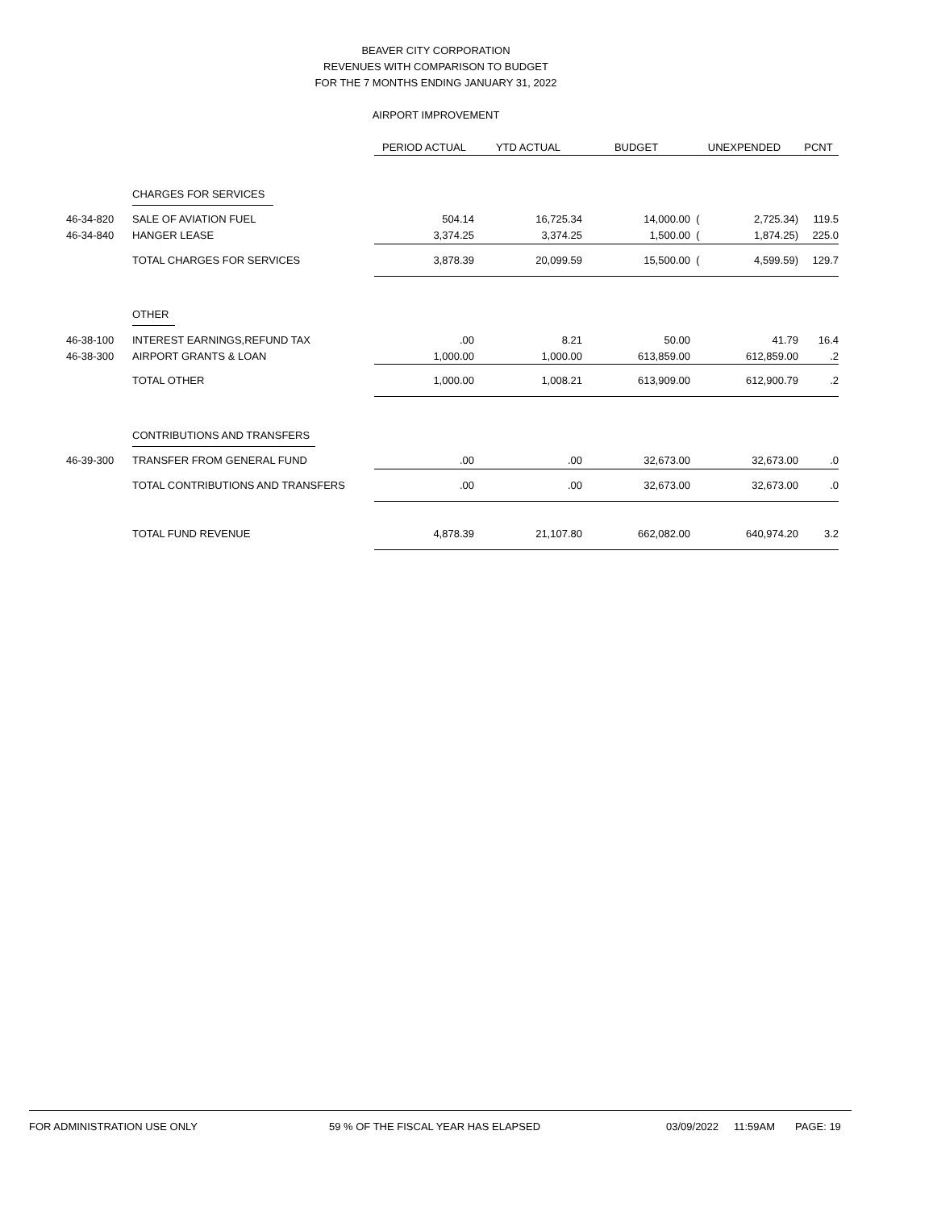BEAVER CITY CORPORATION
REVENUES WITH COMPARISON TO BUDGET
FOR THE 7 MONTHS ENDING JANUARY 31, 2022
AIRPORT IMPROVEMENT
| | | PERIOD ACTUAL | YTD ACTUAL | BUDGET | UNEXPENDED | | PCNT |
| | CHARGES FOR SERVICES | | | | | | |
| 46-34-820 | SALE OF AVIATION FUEL | 504.14 | 16,725.34 | 14,000.00 | ( | 2,725.34) | 119.5 |
| 46-34-840 | HANGER LEASE | 3,374.25 | 3,374.25 | 1,500.00 | ( | 1,874.25) | 225.0 |
| | TOTAL CHARGES FOR SERVICES | 3,878.39 | 20,099.59 | 15,500.00 | ( | 4,599.59) | 129.7 |
| | OTHER | | | | | | |
| 46-38-100 | INTEREST EARNINGS,REFUND TAX | .00 | 8.21 | 50.00 | | 41.79 | 16.4 |
| 46-38-300 | AIRPORT GRANTS & LOAN | 1,000.00 | 1,000.00 | 613,859.00 | | 612,859.00 | .2 |
| | TOTAL OTHER | 1,000.00 | 1,008.21 | 613,909.00 | | 612,900.79 | .2 |
| | CONTRIBUTIONS AND TRANSFERS | | | | | | |
| 46-39-300 | TRANSFER FROM GENERAL FUND | .00 | .00 | 32,673.00 | | 32,673.00 | .0 |
| | TOTAL CONTRIBUTIONS AND TRANSFERS | .00 | .00 | 32,673.00 | | 32,673.00 | .0 |
| | TOTAL FUND REVENUE | 4,878.39 | 21,107.80 | 662,082.00 | | 640,974.20 | 3.2 |
FOR ADMINISTRATION USE ONLY 59 % OF THE FISCAL YEAR HAS ELAPSED 03/09/2022 11:59AM PAGE: 19